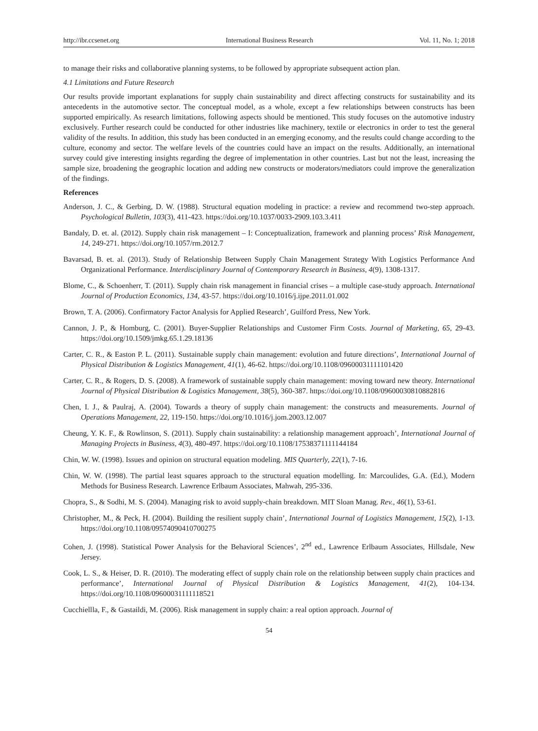http://ibr.ccsenet.org International Business Research Vol. 11, No. 1; 2018
to manage their risks and collaborative planning systems, to be followed by appropriate subsequent action plan.
4.1 Limitations and Future Research
Our results provide important explanations for supply chain sustainability and direct affecting constructs for sustainability and its antecedents in the automotive sector. The conceptual model, as a whole, except a few relationships between constructs has been supported empirically. As research limitations, following aspects should be mentioned. This study focuses on the automotive industry exclusively. Further research could be conducted for other industries like machinery, textile or electronics in order to test the general validity of the results. In addition, this study has been conducted in an emerging economy, and the results could change according to the culture, economy and sector. The welfare levels of the countries could have an impact on the results. Additionally, an international survey could give interesting insights regarding the degree of implementation in other countries. Last but not the least, increasing the sample size, broadening the geographic location and adding new constructs or moderators/mediators could improve the generalization of the findings.
References
Anderson, J. C., & Gerbing, D. W. (1988). Structural equation modeling in practice: a review and recommend two-step approach. Psychological Bulletin, 103(3), 411-423. https://doi.org/10.1037/0033-2909.103.3.411
Bandaly, D. et. al. (2012). Supply chain risk management – I: Conceptualization, framework and planning process’ Risk Management, 14, 249-271. https://doi.org/10.1057/rm.2012.7
Bavarsad, B. et. al. (2013). Study of Relationship Between Supply Chain Management Strategy With Logistics Performance And Organizational Performance. Interdisciplinary Journal of Contemporary Research in Business, 4(9), 1308-1317.
Blome, C., & Schoenherr, T. (2011). Supply chain risk management in financial crises – a multiple case-study approach. International Journal of Production Economics, 134, 43-57. https://doi.org/10.1016/j.ijpe.2011.01.002
Brown, T. A. (2006). Confirmatory Factor Analysis for Applied Research’, Guilford Press, New York.
Cannon, J. P., & Homburg, C. (2001). Buyer-Supplier Relationships and Customer Firm Costs. Journal of Marketing, 65, 29-43. https://doi.org/10.1509/jmkg.65.1.29.18136
Carter, C. R., & Easton P. L. (2011). Sustainable supply chain management: evolution and future directions’, International Journal of Physical Distribution & Logistics Management, 41(1), 46-62. https://doi.org/10.1108/09600031111101420
Carter, C. R., & Rogers, D. S. (2008). A framework of sustainable supply chain management: moving toward new theory. International Journal of Physical Distribution & Logistics Management, 38(5), 360-387. https://doi.org/10.1108/09600030810882816
Chen, I. J., & Paulraj, A. (2004). Towards a theory of supply chain management: the constructs and measurements. Journal of Operations Management, 22, 119-150. https://doi.org/10.1016/j.jom.2003.12.007
Cheung, Y. K. F., & Rowlinson, S. (2011). Supply chain sustainability: a relationship management approach’, International Journal of Managing Projects in Business, 4(3), 480-497. https://doi.org/10.1108/17538371111144184
Chin, W. W. (1998). Issues and opinion on structural equation modeling. MIS Quarterly, 22(1), 7-16.
Chin, W. W. (1998). The partial least squares approach to the structural equation modelling. In: Marcoulides, G.A. (Ed.), Modern Methods for Business Research. Lawrence Erlbaum Associates, Mahwah, 295-336.
Chopra, S., & Sodhi, M. S. (2004). Managing risk to avoid supply-chain breakdown. MIT Sloan Manag. Rev., 46(1), 53-61.
Christopher, M., & Peck, H. (2004). Building the resilient supply chain’, International Journal of Logistics Management, 15(2), 1-13. https://doi.org/10.1108/09574090410700275
Cohen, J. (1998). Statistical Power Analysis for the Behavioral Sciences’, 2<sup>nd</sup> ed., Lawrence Erlbaum Associates, Hillsdale, New Jersey.
Cook, L. S., & Heiser, D. R. (2010). The moderating effect of supply chain role on the relationship between supply chain practices and performance’, International Journal of Physical Distribution & Logistics Management, 41(2), 104-134. https://doi.org/10.1108/09600031111118521
Cucchiellla, F., & Gastaildi, M. (2006). Risk management in supply chain: a real option approach. Journal of
54